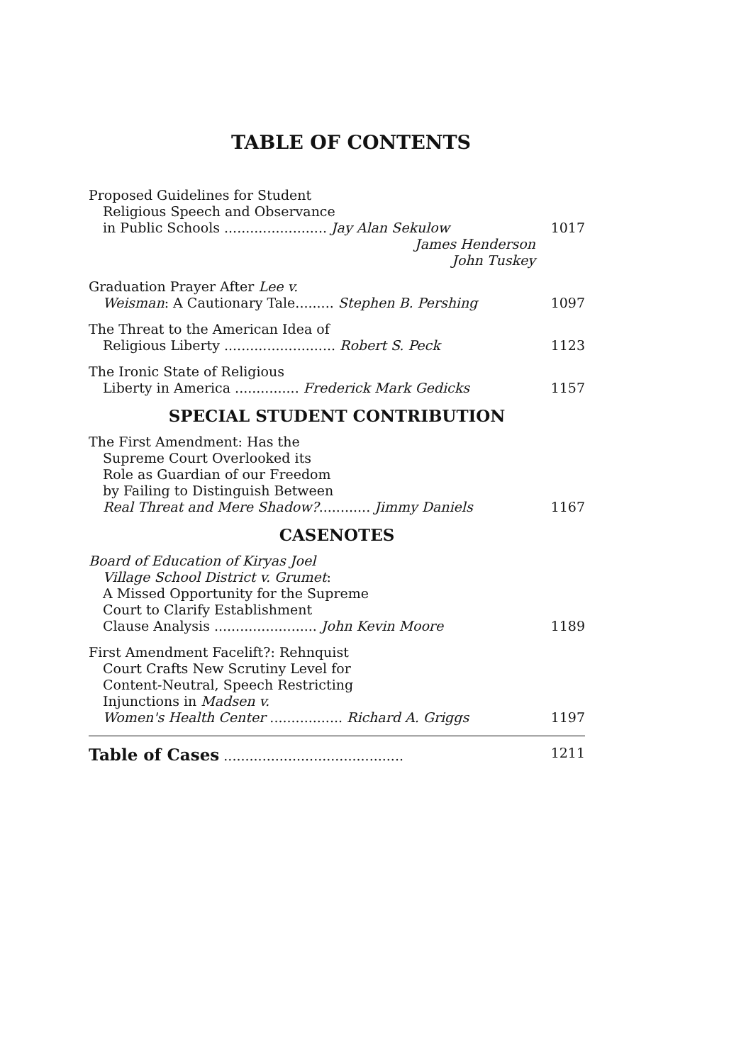TABLE OF CONTENTS
Proposed Guidelines for Student
Religious Speech and Observance
in Public Schools ........................ Jay Alan Sekulow 1017
James Henderson
John Tuskey
Graduation Prayer After Lee v.
Weisman: A Cautionary Tale......... Stephen B. Pershing 1097
The Threat to the American Idea of
Religious Liberty .......................... Robert S. Peck 1123
The Ironic State of Religious
Liberty in America ............... Frederick Mark Gedicks 1157
SPECIAL STUDENT CONTRIBUTION
The First Amendment: Has the
Supreme Court Overlooked its
Role as Guardian of our Freedom
by Failing to Distinguish Between
Real Threat and Mere Shadow?............ Jimmy Daniels 1167
CASENOTES
Board of Education of Kiryas Joel
Village School District v. Grumet:
A Missed Opportunity for the Supreme
Court to Clarify Establishment
Clause Analysis ........................ John Kevin Moore 1189
First Amendment Facelift?: Rehnquist
Court Crafts New Scrutiny Level for
Content-Neutral, Speech Restricting
Injunctions in Madsen v.
Women's Health Center ................. Richard A. Griggs 1197
Table of Cases .......................................... 1211